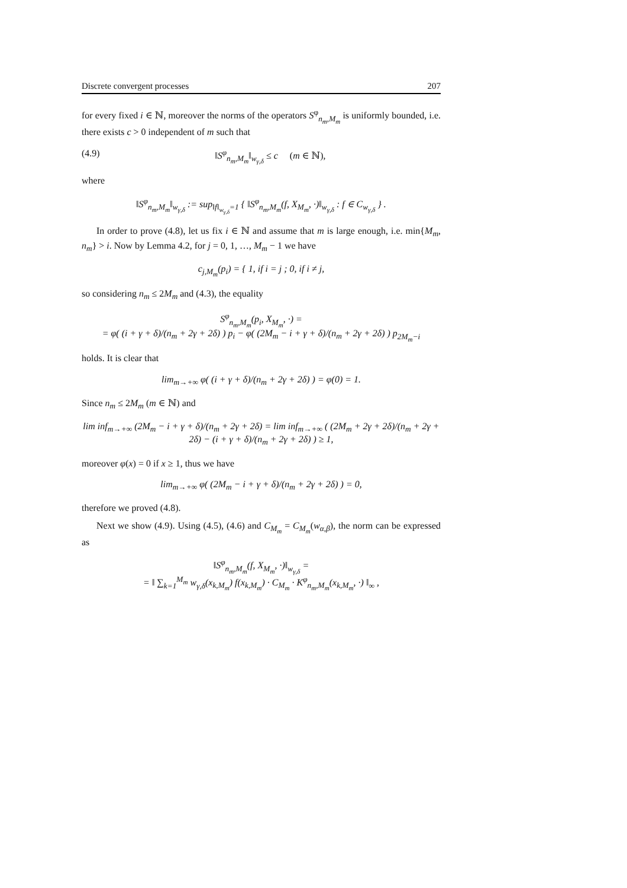Discrete convergent processes 207
for every fixed i ∈ ℕ, moreover the norms of the operators S<sup>φ</sup><sub>n<sub>m</sub>,M<sub>m</sub></sub> is uniformly bounded, i.e. there exists c > 0 independent of m such that
(4.9) ‖S<sup>φ</sup><sub>n<sub>m</sub>,M<sub>m</sub></sub>‖<sub>w<sub>γ,δ</sub></sub> ≤ c (m ∈ ℕ),
where
‖S<sup>φ</sup><sub>n<sub>m</sub>,M<sub>m</sub></sub>‖<sub>w<sub>γ,δ</sub></sub> := sup<sub>‖f‖<sub>w<sub>γ,δ</sub></sub>=1</sub> { ‖S<sup>φ</sup><sub>n<sub>m</sub>,M<sub>m</sub></sub>(f, X<sub>M<sub>m</sub></sub>, ·)‖<sub>w<sub>γ,δ</sub></sub> : f ∈ C<sub>w<sub>γ,δ</sub></sub> } .
In order to prove (4.8), let us fix i ∈ ℕ and assume that m is large enough, i.e. min{M<sub>m</sub>, n<sub>m</sub>} > i. Now by Lemma 4.2, for j = 0, 1, …, M<sub>m</sub> − 1 we have
c<sub>j,M<sub>m</sub></sub>(p<sub>i</sub>) = { 1, if i = j ; 0, if i ≠ j,
so considering n<sub>m</sub> ≤ 2M<sub>m</sub> and (4.3), the equality
S<sup>φ</sup><sub>n<sub>m</sub>,M<sub>m</sub></sub>(p<sub>i</sub>, X<sub>M<sub>m</sub></sub>, ·) =
= φ( (i + γ + δ)/(n<sub>m</sub> + 2γ + 2δ) ) p<sub>i</sub> − φ( (2M<sub>m</sub> − i + γ + δ)/(n<sub>m</sub> + 2γ + 2δ) ) p<sub>2M<sub>m</sub>−i</sub>
holds. It is clear that
lim<sub>m→+∞</sub> φ( (i + γ + δ)/(n<sub>m</sub> + 2γ + 2δ) ) = φ(0) = 1.
Since n<sub>m</sub> ≤ 2M<sub>m</sub> (m ∈ ℕ) and
lim inf<sub>m→+∞</sub> (2M<sub>m</sub> − i + γ + δ)/(n<sub>m</sub> + 2γ + 2δ) = lim inf<sub>m→+∞</sub> ( (2M<sub>m</sub> + 2γ + 2δ)/(n<sub>m</sub> + 2γ + 2δ) − (i + γ + δ)/(n<sub>m</sub> + 2γ + 2δ) ) ≥ 1,
moreover φ(x) = 0 if x ≥ 1, thus we have
lim<sub>m→+∞</sub> φ( (2M<sub>m</sub> − i + γ + δ)/(n<sub>m</sub> + 2γ + 2δ) ) = 0,
therefore we proved (4.8).
Next we show (4.9). Using (4.5), (4.6) and C<sub>M<sub>m</sub></sub> = C<sub>M<sub>m</sub></sub>(w<sub>α,β</sub>), the norm can be expressed as
‖S<sup>φ</sup><sub>n<sub>m</sub>,M<sub>m</sub></sub>(f, X<sub>M<sub>m</sub></sub>, ·)‖<sub>w<sub>γ,δ</sub></sub> =
= ‖ ∑<sub>k=1</sub><sup>M<sub>m</sub></sup> w<sub>γ,δ</sub>(x<sub>k,M<sub>m</sub></sub>) f(x<sub>k,M<sub>m</sub></sub>) · C<sub>M<sub>m</sub></sub> · K<sup>φ</sup><sub>n<sub>m</sub>,M<sub>m</sub></sub>(x<sub>k,M<sub>m</sub></sub>, ·) ‖<sub>∞</sub> ,